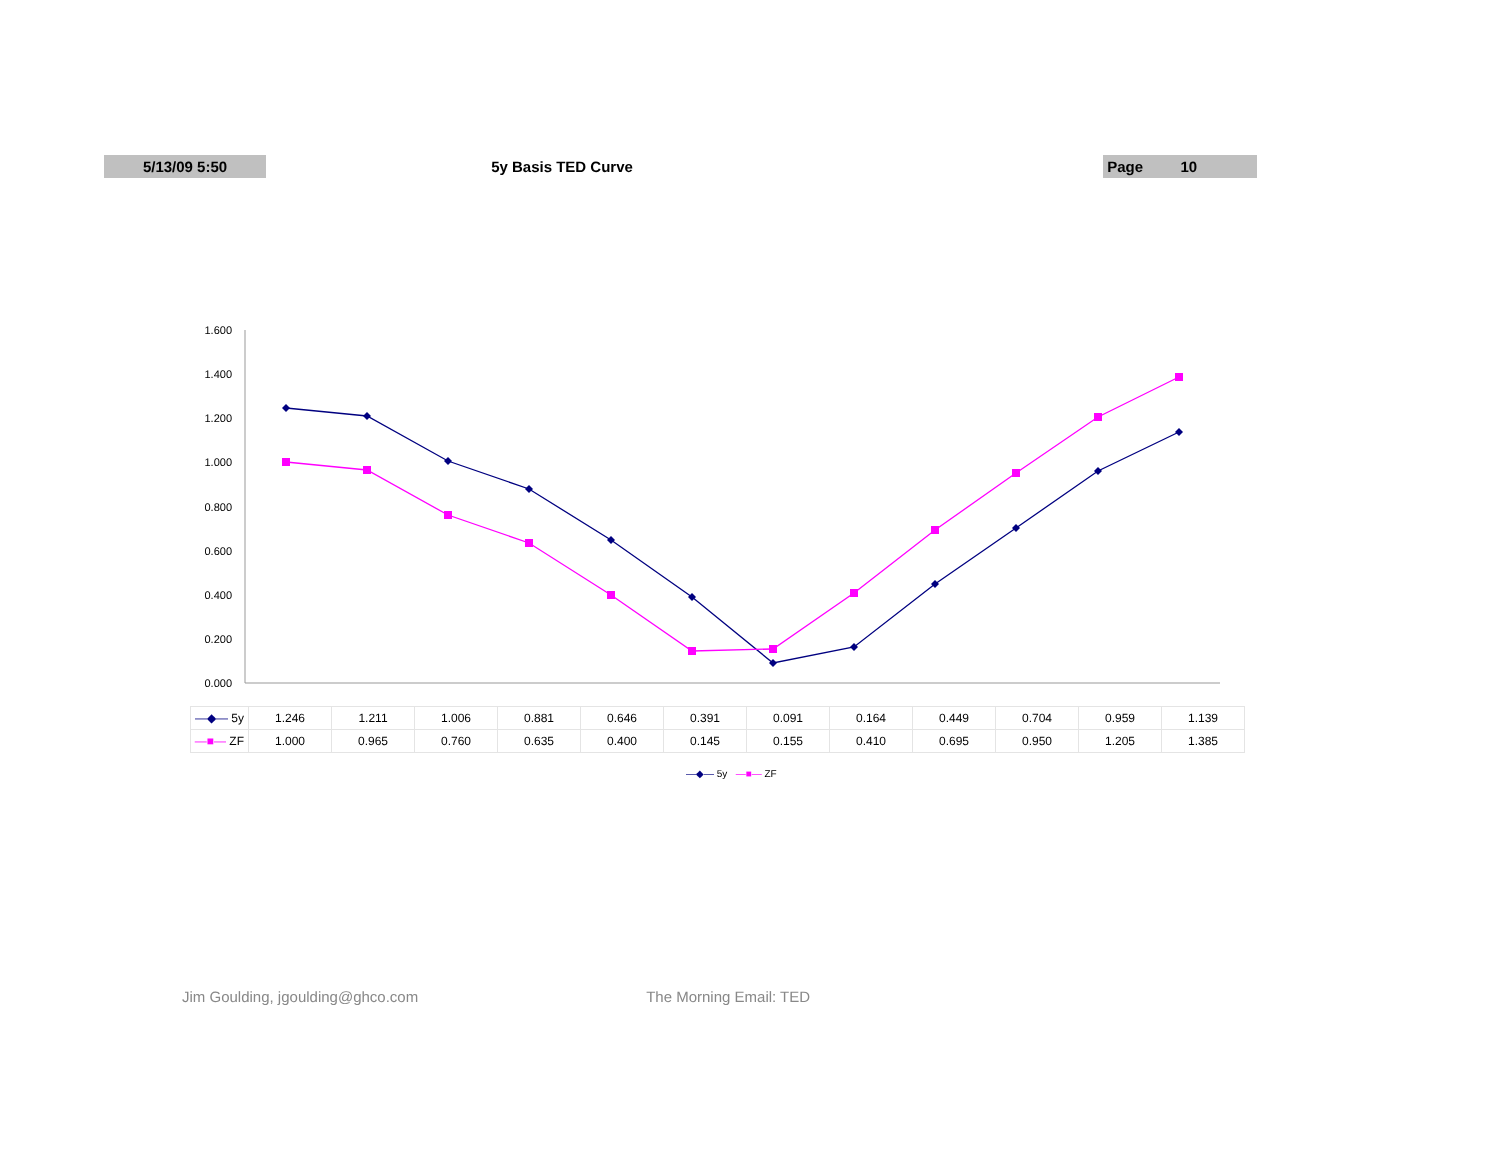5/13/09 5:50 5y Basis TED Curve Page 10
0.000
0.200
0.400
0.600
0.800
1.000
1.200
1.400
1.600
| —◆— 5y | 1.246 | 1.211 | 1.006 | 0.881 | 0.646 | 0.391 | 0.091 | 0.164 | 0.449 | 0.704 | 0.959 | 1.139 |
| —■— ZF | 1.000 | 0.965 | 0.760 | 0.635 | 0.400 | 0.145 | 0.155 | 0.410 | 0.695 | 0.950 | 1.205 | 1.385 |
—◆— 5y —■— ZF
Jim Goulding, jgoulding@ghco.com The Morning Email: TED